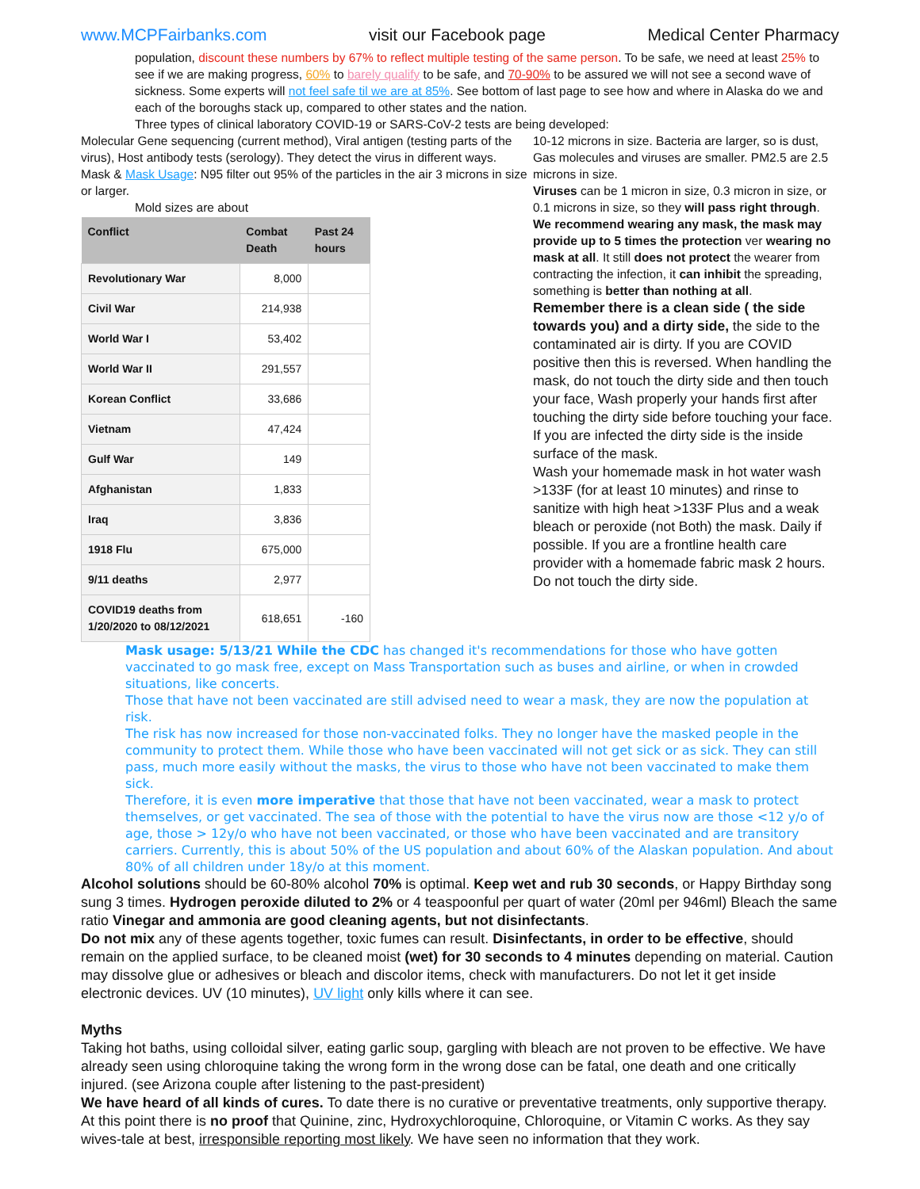www.MCPFairbanks.com visit our Facebook page Medical Center Pharmacy
population, discount these numbers by 67% to reflect multiple testing of the same person. To be safe, we need at least 25% to see if we are making progress, 60% to barely qualify to be safe, and 70-90% to be assured we will not see a second wave of sickness. Some experts will not feel safe til we are at 85%. See bottom of last page to see how and where in Alaska do we and each of the boroughs stack up, compared to other states and the nation.
Three types of clinical laboratory COVID-19 or SARS-CoV-2 tests are being developed:
Molecular Gene sequencing (current method), Viral antigen (testing parts of the virus), Host antibody tests (serology). They detect the virus in different ways.
Mask & Mask Usage: N95 filter out 95% of the particles in the air 3 microns in size or larger.
Mold sizes are about
| Conflict | Combat Death | Past 24 hours |
| --- | --- | --- |
| Revolutionary War | 8,000 | |
| Civil War | 214,938 | |
| World War I | 53,402 | |
| World War II | 291,557 | |
| Korean Conflict | 33,686 | |
| Vietnam | 47,424 | |
| Gulf War | 149 | |
| Afghanistan | 1,833 | |
| Iraq | 3,836 | |
| 1918 Flu | 675,000 | |
| 9/11 deaths | 2,977 | |
| COVID19 deaths from 1/20/2020 to 08/12/2021 | 618,651 | -160 |
10-12 microns in size. Bacteria are larger, so is dust, Gas molecules and viruses are smaller. PM2.5 are 2.5 microns in size.
Viruses can be 1 micron in size, 0.3 micron in size, or 0.1 microns in size, so they will pass right through. We recommend wearing any mask, the mask may provide up to 5 times the protection ver wearing no mask at all. It still does not protect the wearer from contracting the infection, it can inhibit the spreading, something is better than nothing at all.
Remember there is a clean side ( the side towards you) and a dirty side, the side to the contaminated air is dirty. If you are COVID positive then this is reversed. When handling the mask, do not touch the dirty side and then touch your face, Wash properly your hands first after touching the dirty side before touching your face. If you are infected the dirty side is the inside surface of the mask.
Wash your homemade mask in hot water wash >133F (for at least 10 minutes) and rinse to sanitize with high heat >133F Plus and a weak bleach or peroxide (not Both) the mask. Daily if possible. If you are a frontline health care provider with a homemade fabric mask 2 hours. Do not touch the dirty side.
Mask usage: 5/13/21 While the CDC has changed it's recommendations for those who have gotten vaccinated to go mask free, except on Mass Transportation such as buses and airline, or when in crowded situations, like concerts.
Those that have not been vaccinated are still advised need to wear a mask, they are now the population at risk.
The risk has now increased for those non-vaccinated folks. They no longer have the masked people in the community to protect them. While those who have been vaccinated will not get sick or as sick. They can still pass, much more easily without the masks, the virus to those who have not been vaccinated to make them sick.
Therefore, it is even more imperative that those that have not been vaccinated, wear a mask to protect themselves, or get vaccinated. The sea of those with the potential to have the virus now are those <12 y/o of age, those > 12y/o who have not been vaccinated, or those who have been vaccinated and are transitory carriers. Currently, this is about 50% of the US population and about 60% of the Alaskan population. And about 80% of all children under 18y/o at this moment.
Alcohol solutions should be 60-80% alcohol 70% is optimal. Keep wet and rub 30 seconds, or Happy Birthday song sung 3 times. Hydrogen peroxide diluted to 2% or 4 teaspoonful per quart of water (20ml per 946ml) Bleach the same ratio Vinegar and ammonia are good cleaning agents, but not disinfectants.
Do not mix any of these agents together, toxic fumes can result. Disinfectants, in order to be effective, should remain on the applied surface, to be cleaned moist (wet) for 30 seconds to 4 minutes depending on material. Caution may dissolve glue or adhesives or bleach and discolor items, check with manufacturers. Do not let it get inside electronic devices. UV (10 minutes), UV light only kills where it can see.
Myths
Taking hot baths, using colloidal silver, eating garlic soup, gargling with bleach are not proven to be effective. We have already seen using chloroquine taking the wrong form in the wrong dose can be fatal, one death and one critically injured. (see Arizona couple after listening to the past-president)
We have heard of all kinds of cures. To date there is no curative or preventative treatments, only supportive therapy. At this point there is no proof that Quinine, zinc, Hydroxychloroquine, Chloroquine, or Vitamin C works. As they say wives-tale at best, irresponsible reporting most likely. We have seen no information that they work.